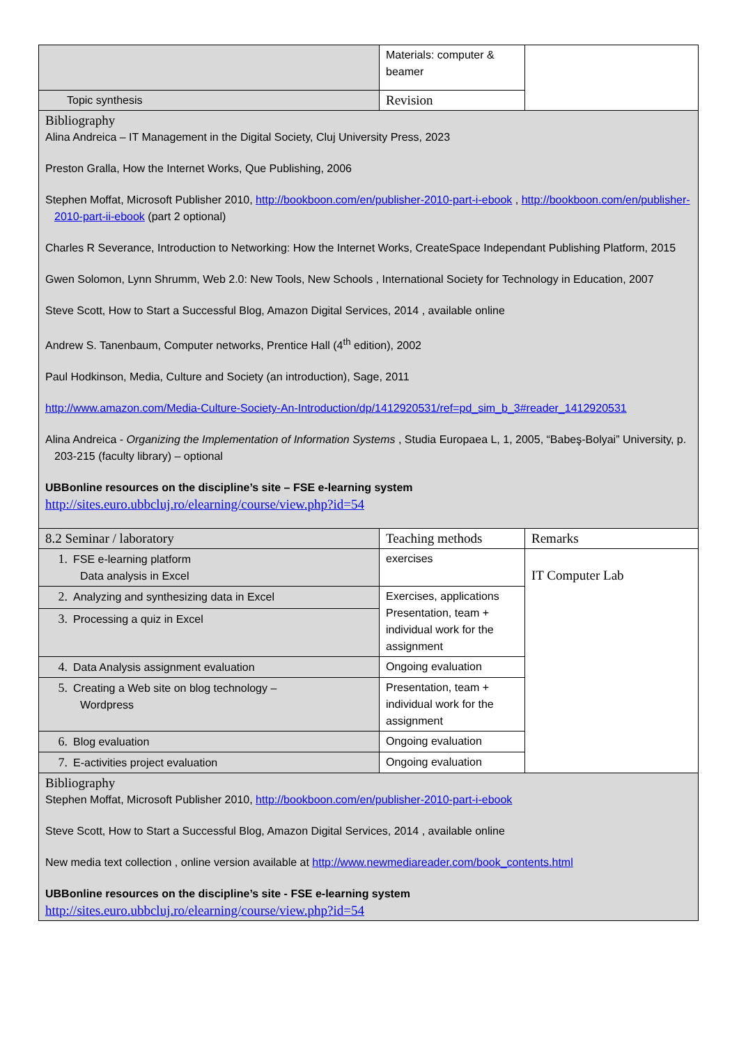| | Materials: computer & beamer | |
| Topic synthesis | Revision | |
| Bibliography Alina Andreica – IT Management in the Digital Society, Cluj University Press, 2023 Preston Gralla, How the Internet Works, Que Publishing, 2006 Stephen Moffat, Microsoft Publisher 2010, http://bookboon.com/en/publisher-2010-part-i-ebook , http://bookboon.com/en/publisher-2010-part-ii-ebook (part 2 optional) Charles R Severance, Introduction to Networking: How the Internet Works, CreateSpace Independant Publishing Platform, 2015 Gwen Solomon, Lynn Shrumm, Web 2.0: New Tools, New Schools , International Society for Technology in Education, 2007 Steve Scott, How to Start a Successful Blog, Amazon Digital Services, 2014 , available online Andrew S. Tanenbaum, Computer networks, Prentice Hall (4<sup>th</sup> edition), 2002 Paul Hodkinson, Media, Culture and Society (an introduction), Sage, 2011 http://www.amazon.com/Media-Culture-Society-An-Introduction/dp/1412920531/ref=pd_sim_b_3#reader_1412920531 Alina Andreica - Organizing the Implementation of Information Systems , Studia Europaea L, 1, 2005, “Babeş-Bolyai” University, p. 203-215 (faculty library) – optional UBBonline resources on the discipline’s site – FSE e-learning system http://sites.euro.ubbcluj.ro/elearning/course/view.php?id=54 | | |
| 8.2 Seminar / laboratory | Teaching methods | Remarks |
| 1. FSE e-learning platform Data analysis in Excel | exercises | IT Computer Lab |
| 2. Analyzing and synthesizing data in Excel | Exercises, applications Presentation, team + individual work for the assignment | |
| 3. Processing a quiz in Excel | | |
| 4. Data Analysis assignment evaluation | Ongoing evaluation | |
| 5. Creating a Web site on blog technology – Wordpress | Presentation, team + individual work for the assignment | |
| 6. Blog evaluation | Ongoing evaluation | |
| 7. E-activities project evaluation | Ongoing evaluation | |
| Bibliography Stephen Moffat, Microsoft Publisher 2010, http://bookboon.com/en/publisher-2010-part-i-ebook Steve Scott, How to Start a Successful Blog, Amazon Digital Services, 2014 , available online New media text collection , online version available at http://www.newmediareader.com/book_contents.html UBBonline resources on the discipline’s site - FSE e-learning system http://sites.euro.ubbcluj.ro/elearning/course/view.php?id=54 | | |